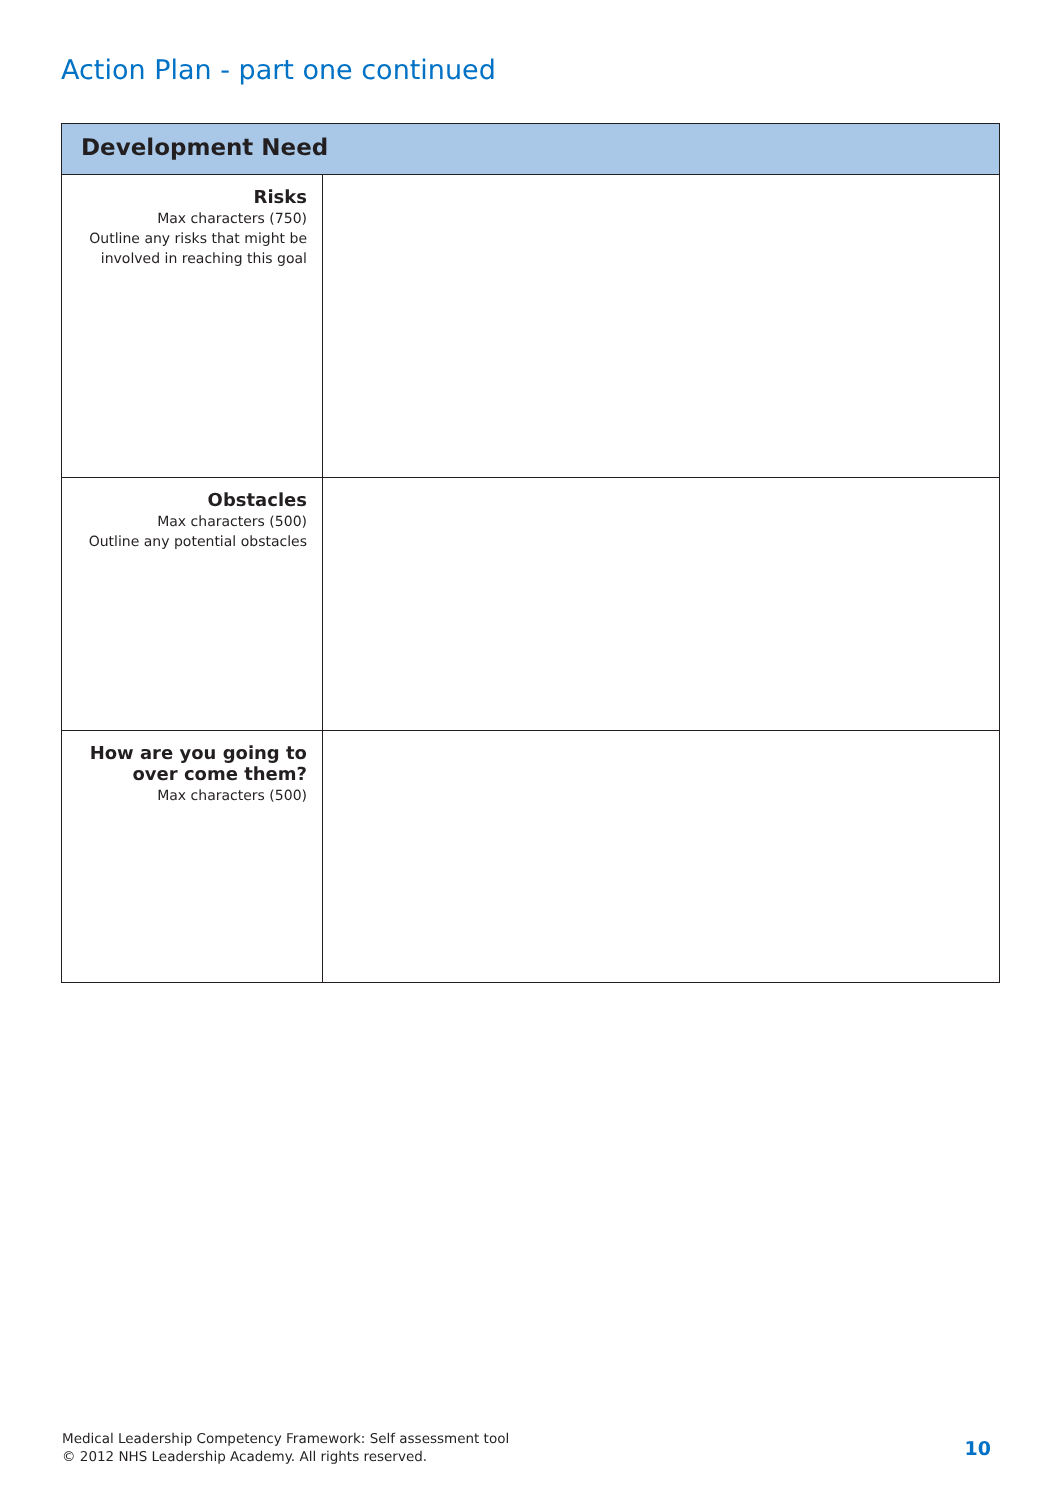Action Plan - part one continued
| Development Need | |
| --- | --- |
| Risks Max characters (750) Outline any risks that might be involved in reaching this goal | |
| Obstacles Max characters (500) Outline any potential obstacles | |
| How are you going to over come them? Max characters (500) | |
Medical Leadership Competency Framework: Self assessment tool
© 2012 NHS Leadership Academy. All rights reserved.
10